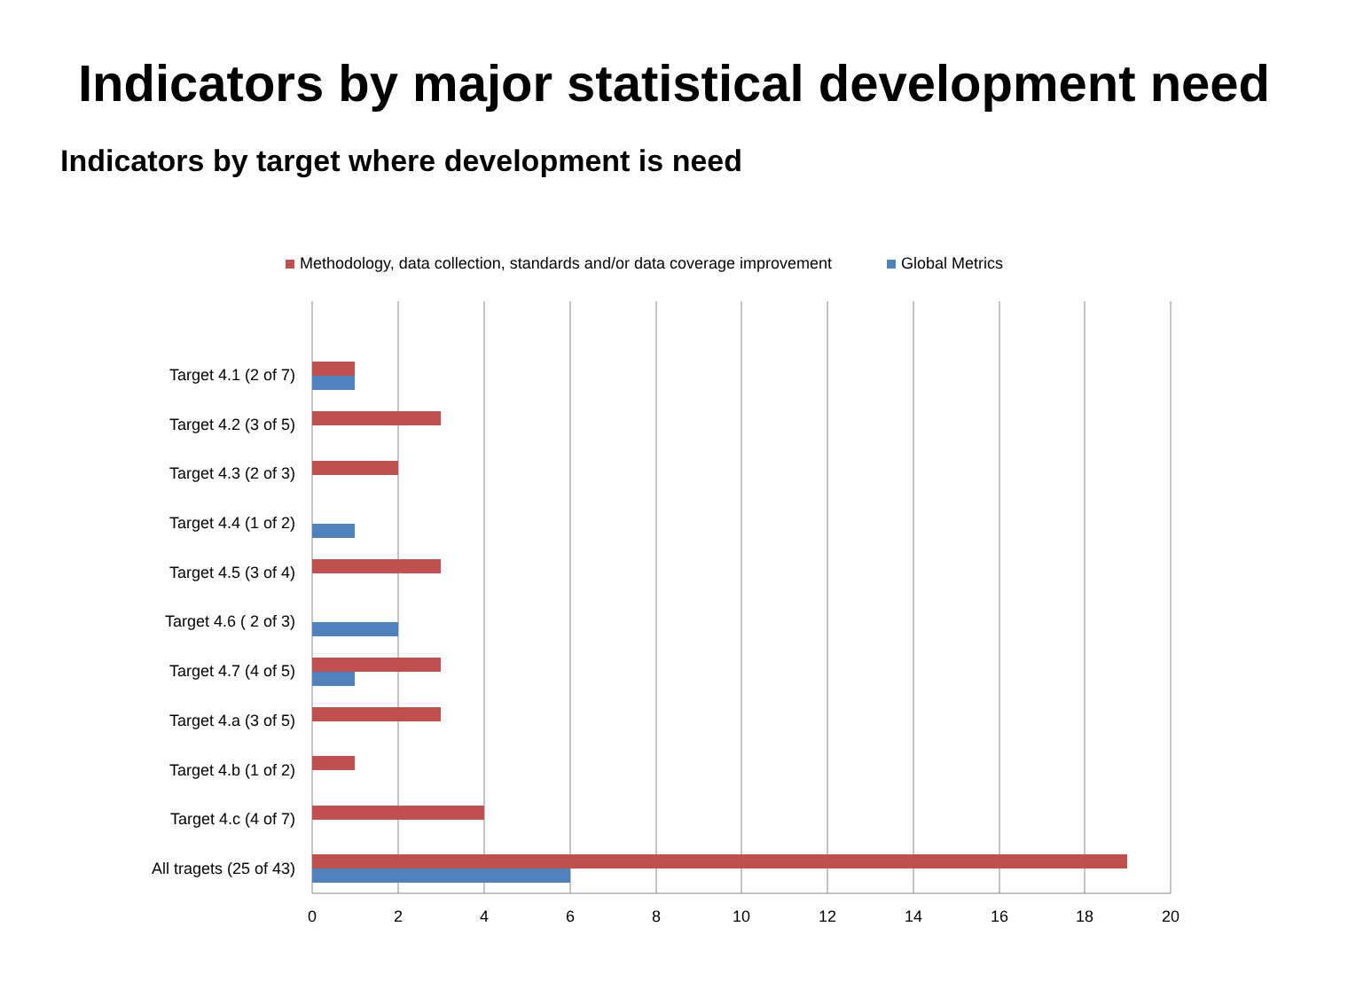Indicators by major statistical development need
Indicators by target where development is need
Methodology, data collection, standards and/or data coverage improvement Global Metrics
Target 4.1 (2 of 7)
Target 4.2 (3 of 5)
Target 4.3 (2 of 3)
Target 4.4 (1 of 2)
Target 4.5 (3 of 4)
Target 4.6 ( 2 of 3)
Target 4.7 (4 of 5)
Target 4.a (3 of 5)
Target 4.b (1 of 2)
Target 4.c (4 of 7)
All tragets (25 of 43)
0 2 4 6 8 10 12 14 16 18 20